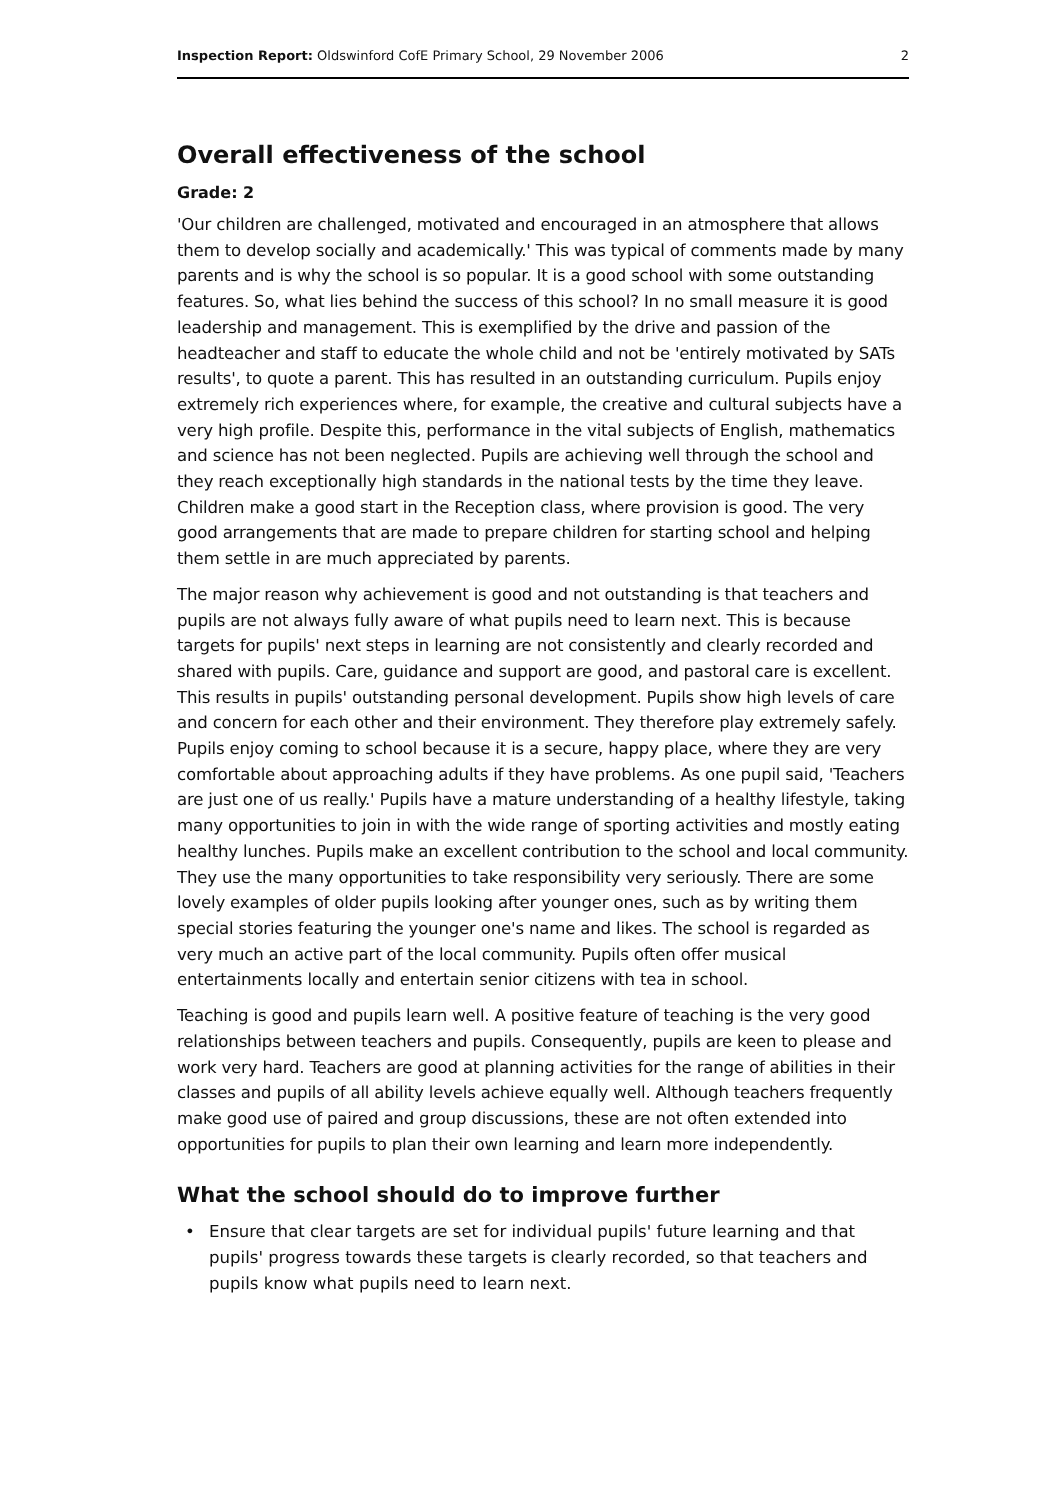Inspection Report: Oldswinford CofE Primary School, 29 November 2006 2
Overall effectiveness of the school
Grade: 2
'Our children are challenged, motivated and encouraged in an atmosphere that allows them to develop socially and academically.' This was typical of comments made by many parents and is why the school is so popular. It is a good school with some outstanding features. So, what lies behind the success of this school? In no small measure it is good leadership and management. This is exemplified by the drive and passion of the headteacher and staff to educate the whole child and not be 'entirely motivated by SATs results', to quote a parent. This has resulted in an outstanding curriculum. Pupils enjoy extremely rich experiences where, for example, the creative and cultural subjects have a very high profile. Despite this, performance in the vital subjects of English, mathematics and science has not been neglected. Pupils are achieving well through the school and they reach exceptionally high standards in the national tests by the time they leave. Children make a good start in the Reception class, where provision is good. The very good arrangements that are made to prepare children for starting school and helping them settle in are much appreciated by parents.
The major reason why achievement is good and not outstanding is that teachers and pupils are not always fully aware of what pupils need to learn next. This is because targets for pupils' next steps in learning are not consistently and clearly recorded and shared with pupils. Care, guidance and support are good, and pastoral care is excellent. This results in pupils' outstanding personal development. Pupils show high levels of care and concern for each other and their environment. They therefore play extremely safely. Pupils enjoy coming to school because it is a secure, happy place, where they are very comfortable about approaching adults if they have problems. As one pupil said, 'Teachers are just one of us really.' Pupils have a mature understanding of a healthy lifestyle, taking many opportunities to join in with the wide range of sporting activities and mostly eating healthy lunches. Pupils make an excellent contribution to the school and local community. They use the many opportunities to take responsibility very seriously. There are some lovely examples of older pupils looking after younger ones, such as by writing them special stories featuring the younger one's name and likes. The school is regarded as very much an active part of the local community. Pupils often offer musical entertainments locally and entertain senior citizens with tea in school.
Teaching is good and pupils learn well. A positive feature of teaching is the very good relationships between teachers and pupils. Consequently, pupils are keen to please and work very hard. Teachers are good at planning activities for the range of abilities in their classes and pupils of all ability levels achieve equally well. Although teachers frequently make good use of paired and group discussions, these are not often extended into opportunities for pupils to plan their own learning and learn more independently.
What the school should do to improve further
• Ensure that clear targets are set for individual pupils' future learning and that pupils' progress towards these targets is clearly recorded, so that teachers and pupils know what pupils need to learn next.